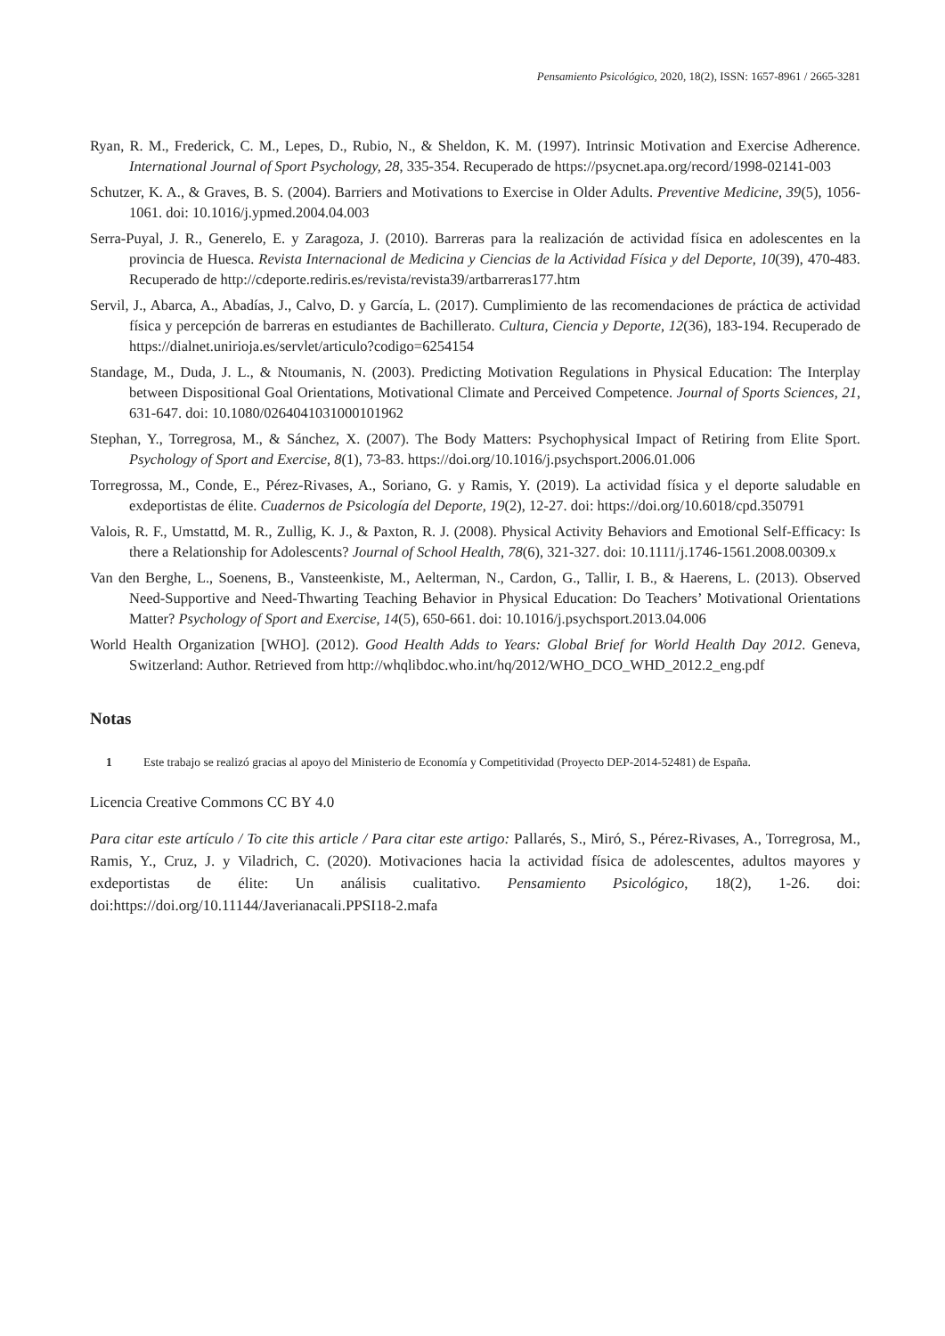Pensamiento Psicológico, 2020, 18(2), ISSN: 1657-8961 / 2665-3281
Ryan, R. M., Frederick, C. M., Lepes, D., Rubio, N., & Sheldon, K. M. (1997). Intrinsic Motivation and Exercise Adherence. International Journal of Sport Psychology, 28, 335-354. Recuperado de https://psycnet.apa.org/record/1998-02141-003
Schutzer, K. A., & Graves, B. S. (2004). Barriers and Motivations to Exercise in Older Adults. Preventive Medicine, 39(5), 1056-1061. doi: 10.1016/j.ypmed.2004.04.003
Serra-Puyal, J. R., Generelo, E. y Zaragoza, J. (2010). Barreras para la realización de actividad física en adolescentes en la provincia de Huesca. Revista Internacional de Medicina y Ciencias de la Actividad Física y del Deporte, 10(39), 470-483. Recuperado de http://cdeporte.rediris.es/revista/revista39/artbarreras177.htm
Servil, J., Abarca, A., Abadías, J., Calvo, D. y García, L. (2017). Cumplimiento de las recomendaciones de práctica de actividad física y percepción de barreras en estudiantes de Bachillerato. Cultura, Ciencia y Deporte, 12(36), 183-194. Recuperado de https://dialnet.unirioja.es/servlet/articulo?codigo=6254154
Standage, M., Duda, J. L., & Ntoumanis, N. (2003). Predicting Motivation Regulations in Physical Education: The Interplay between Dispositional Goal Orientations, Motivational Climate and Perceived Competence. Journal of Sports Sciences, 21, 631-647. doi: 10.1080/0264041031000101962
Stephan, Y., Torregrosa, M., & Sánchez, X. (2007). The Body Matters: Psychophysical Impact of Retiring from Elite Sport. Psychology of Sport and Exercise, 8(1), 73-83. https://doi.org/10.1016/j.psychsport.2006.01.006
Torregrossa, M., Conde, E., Pérez-Rivases, A., Soriano, G. y Ramis, Y. (2019). La actividad física y el deporte saludable en exdeportistas de élite. Cuadernos de Psicología del Deporte, 19(2), 12-27. doi: https://doi.org/10.6018/cpd.350791
Valois, R. F., Umstattd, M. R., Zullig, K. J., & Paxton, R. J. (2008). Physical Activity Behaviors and Emotional Self-Efficacy: Is there a Relationship for Adolescents? Journal of School Health, 78(6), 321-327. doi: 10.1111/j.1746-1561.2008.00309.x
Van den Berghe, L., Soenens, B., Vansteenkiste, M., Aelterman, N., Cardon, G., Tallir, I. B., & Haerens, L. (2013). Observed Need-Supportive and Need-Thwarting Teaching Behavior in Physical Education: Do Teachers’ Motivational Orientations Matter? Psychology of Sport and Exercise, 14(5), 650-661. doi: 10.1016/j.psychsport.2013.04.006
World Health Organization [WHO]. (2012). Good Health Adds to Years: Global Brief for World Health Day 2012. Geneva, Switzerland: Author. Retrieved from http://whqlibdoc.who.int/hq/2012/WHO_DCO_WHD_2012.2_eng.pdf
Notas
1 Este trabajo se realizó gracias al apoyo del Ministerio de Economía y Competitividad (Proyecto DEP-2014-52481) de España.
Licencia Creative Commons CC BY 4.0
Para citar este artículo / To cite this article / Para citar este artigo: Pallarés, S., Miró, S., Pérez-Rivases, A., Torregrosa, M., Ramis, Y., Cruz, J. y Viladrich, C. (2020). Motivaciones hacia la actividad física de adolescentes, adultos mayores y exdeportistas de élite: Un análisis cualitativo. Pensamiento Psicológico, 18(2), 1-26. doi: doi:https://doi.org/10.11144/Javerianacali.PPSI18-2.mafa